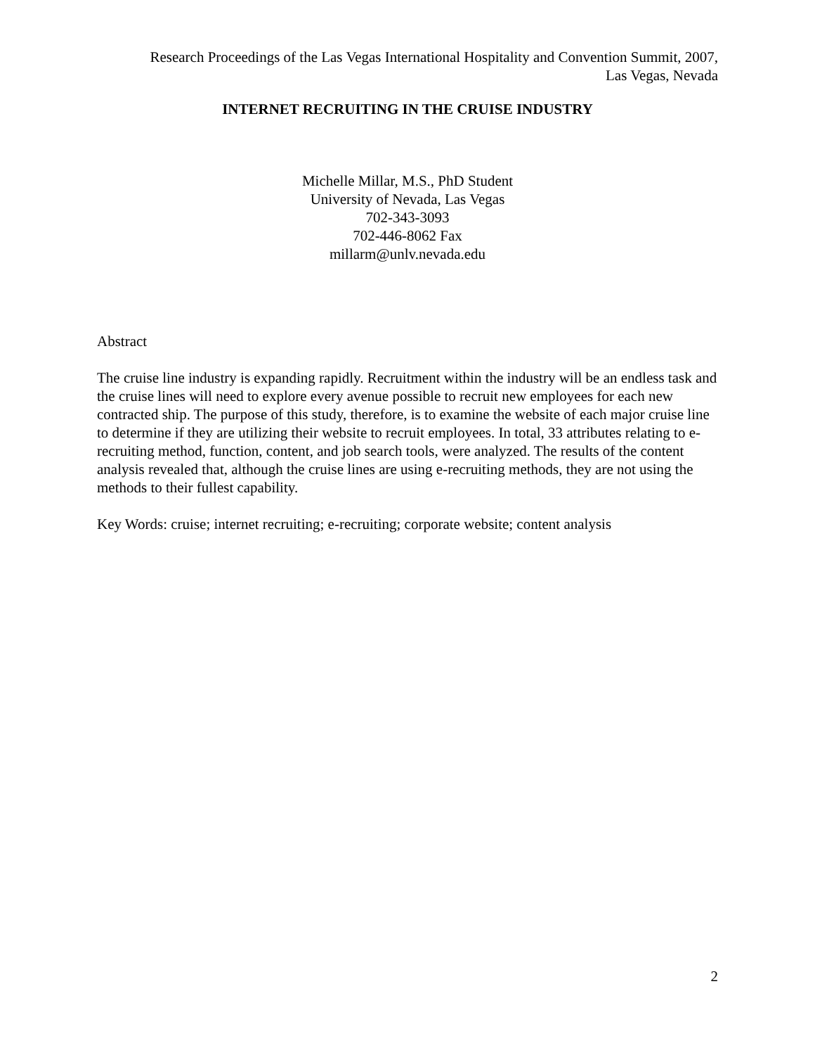Research Proceedings of the Las Vegas International Hospitality and Convention Summit, 2007,
Las Vegas, Nevada
INTERNET RECRUITING IN THE CRUISE INDUSTRY
Michelle Millar, M.S., PhD Student
University of Nevada, Las Vegas
702-343-3093
702-446-8062 Fax
millarm@unlv.nevada.edu
Abstract
The cruise line industry is expanding rapidly. Recruitment within the industry will be an endless task and the cruise lines will need to explore every avenue possible to recruit new employees for each new contracted ship. The purpose of this study, therefore, is to examine the website of each major cruise line to determine if they are utilizing their website to recruit employees. In total, 33 attributes relating to e-recruiting method, function, content, and job search tools, were analyzed. The results of the content analysis revealed that, although the cruise lines are using e-recruiting methods, they are not using the methods to their fullest capability.
Key Words: cruise; internet recruiting; e-recruiting; corporate website; content analysis
2